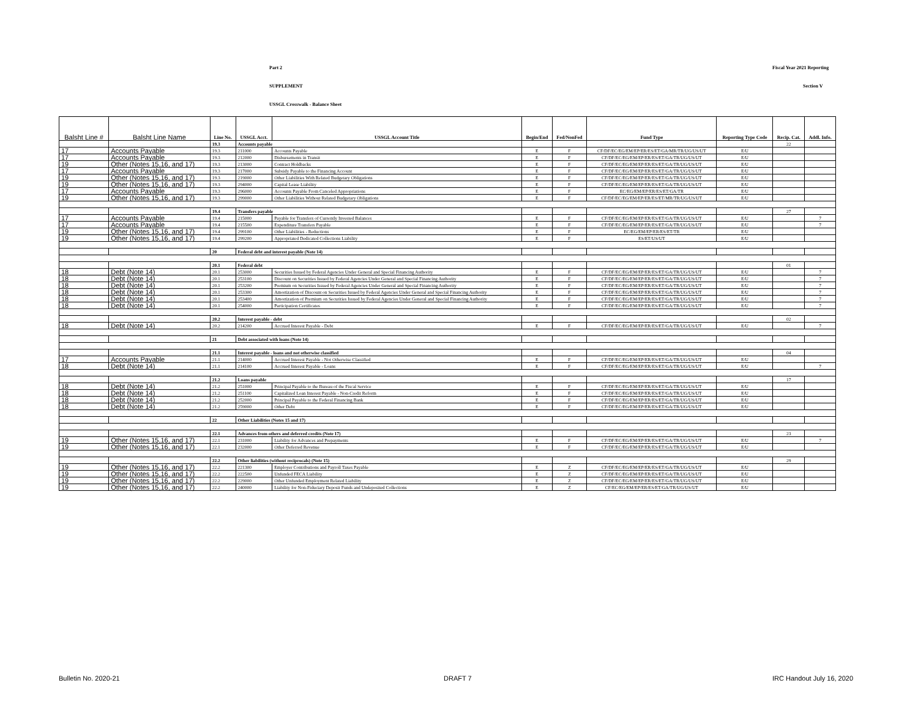Part 2 Fiscal Year 2021 Reporting
SUPPLEMENT Section V
USSGL Crosswalk - Balance Sheet
| Balsht Line # | Balsht Line Name | Line No. | USSGL Acct. | USSGL Account Title | Begin/End | Fed/NonFed | Fund Type | Reporting Type Code | Recip. Cat. | Addl. Info. |
| --- | --- | --- | --- | --- | --- | --- | --- | --- | --- | --- |
| | | 19.3 | Accounts payable | | | | | | 22 | |
| 17 | Accounts Payable | 19.3 | 211000 | Accounts Payable | E | F | CF/DF/EC/EG/EM/EP/ER/ES/ET/GA/MR/TR/UG/US/UT | E/U | | |
| 17 | Accounts Payable | 19.3 | 212000 | Disbursements in Transit | E | F | CF/DF/EC/EG/EM/EP/ER/ES/ET/GA/TR/UG/US/UT | E/U | | |
| 19 | Other (Notes 15,16, and 17) | 19.3 | 213000 | Contract Holdbacks | E | F | CF/DF/EC/EG/EM/EP/ER/ES/ET/GA/TR/UG/US/UT | E/U | | |
| 17 | Accounts Payable | 19.3 | 217000 | Subsidy Payable to the Financing Account | E | F | CF/DF/EC/EG/EM/EP/ER/ES/ET/GA/TR/UG/US/UT | E/U | | |
| 19 | Other (Notes 15,16, and 17) | 19.3 | 219000 | Other Liabilities With Related Budgetary Obligations | E | F | CF/DF/EC/EG/EM/EP/ER/ES/ET/GA/TR/UG/US/UT | E/U | | |
| 19 | Other (Notes 15,16, and 17) | 19.3 | 294000 | Capital Lease Liability | E | F | CF/DF/EC/EG/EM/EP/ER/ES/ET/GA/TR/UG/US/UT | E/U | | |
| 17 | Accounts Payable | 19.3 | 296000 | Accounts Payable From Canceled Appropriations | E | F | EC/EG/EM/EP/ER/ES/ET/GA/TR | E/U | | |
| 19 | Other (Notes 15,16, and 17) | 19.3 | 299000 | Other Liabilities Without Related Budgetary Obligations | E | F | CF/DF/EC/EG/EM/EP/ER/ES/ET/MR/TR/UG/US/UT | E/U | | |
| | | 19.4 | Transfers payable | | | | | | 27 | |
| 17 | Accounts Payable | 19.4 | 215000 | Payable for Transfers of Currently Invested Balances | E | F | CF/DF/EC/EG/EM/EP/ER/ES/ET/GA/TR/UG/US/UT | E/U | | 7 |
| 17 | Accounts Payable | 19.4 | 215500 | Expenditure Transfers Payable | E | F | CF/DF/EC/EG/EM/EP/ER/ES/ET/GA/TR/UG/US/UT | E/U | | 7 |
| 19 | Other (Notes 15,16, and 17) | 19.4 | 299100 | Other Liabilities - Reductions | E | F | EC/EG/EM/EP/ER/ES/ET/TR | E/U | | |
| 19 | Other (Notes 15,16, and 17) | 19.4 | 299200 | Appropriated Dedicated Collections Liability | E | F | ES/ET/US/UT | E/U | | |
| | | 20 | Federal debt and interest payable (Note 14) | | | | | | | |
| | | 20.1 | Federal debt | | | | | | 01 | |
| 18 | Debt (Note 14) | 20.1 | 253000 | Securities Issued by Federal Agencies Under General and Special Financing Authority | E | F | CF/DF/EC/EG/EM/EP/ER/ES/ET/GA/TR/UG/US/UT | E/U | | 7 |
| 18 | Debt (Note 14) | 20.1 | 253100 | Discount on Securities Issued by Federal Agencies Under General and Special Financing Authority | E | F | CF/DF/EC/EG/EM/EP/ER/ES/ET/GA/TR/UG/US/UT | E/U | | 7 |
| 18 | Debt (Note 14) | 20.1 | 253200 | Premium on Securities Issued by Federal Agencies Under General and Special Financing Authority | E | F | CF/DF/EC/EG/EM/EP/ER/ES/ET/GA/TR/UG/US/UT | E/U | | 7 |
| 18 | Debt (Note 14) | 20.1 | 253300 | Amortization of Discount on Securities Issued by Federal Agencies Under General and Special Financing Authority | E | F | CF/DF/EC/EG/EM/EP/ER/ES/ET/GA/TR/UG/US/UT | E/U | | 7 |
| 18 | Debt (Note 14) | 20.1 | 253400 | Amortization of Premium on Securities Issued by Federal Agencies Under General and Special Financing Authority | E | F | CF/DF/EC/EG/EM/EP/ER/ES/ET/GA/TR/UG/US/UT | E/U | | 7 |
| 18 | Debt (Note 14) | 20.1 | 254000 | Participation Certificates | E | F | CF/DF/EC/EG/EM/EP/ER/ES/ET/GA/TR/UG/US/UT | E/U | | 7 |
| | | 20.2 | Interest payable - debt | | | | | | 02 | |
| 18 | Debt (Note 14) | 20.2 | 214200 | Accrued Interest Payable - Debt | E | F | CF/DF/EC/EG/EM/EP/ER/ES/ET/GA/TR/UG/US/UT | E/U | | 7 |
| | | 21 | Debt associated with loans (Note 14) | | | | | | | |
| | | 21.1 | Interest payable - loans and not otherwise classified | | | | | | 04 | |
| 17 | Accounts Payable | 21.1 | 214000 | Accrued Interest Payable - Not Otherwise Classified | E | F | CF/DF/EC/EG/EM/EP/ER/ES/ET/GA/TR/UG/US/UT | E/U | | |
| 18 | Debt (Note 14) | 21.1 | 214100 | Accrued Interest Payable - Loans | E | F | CF/DF/EC/EG/EM/EP/ER/ES/ET/GA/TR/UG/US/UT | E/U | | 7 |
| | | 21.2 | Loans payable | | | | | | 17 | |
| 18 | Debt (Note 14) | 21.2 | 251000 | Principal Payable to the Bureau of the Fiscal Service | E | F | CF/DF/EC/EG/EM/EP/ER/ES/ET/GA/TR/UG/US/UT | E/U | | |
| 18 | Debt (Note 14) | 21.2 | 251100 | Capitalized Loan Interest Payable - Non-Credit Reform | E | F | CF/DF/EC/EG/EM/EP/ER/ES/ET/GA/TR/UG/US/UT | E/U | | |
| 18 | Debt (Note 14) | 21.2 | 252000 | Principal Payable to the Federal Financing Bank | E | F | CF/DF/EC/EG/EM/EP/ER/ES/ET/GA/TR/UG/US/UT | E/U | | |
| 18 | Debt (Note 14) | 21.2 | 259000 | Other Debt | E | F | CF/DF/EC/EG/EM/EP/ER/ES/ET/GA/TR/UG/US/UT | E/U | | |
| | | 22 | Other Liabilities (Notes 15 and 17) | | | | | | | |
| | | 22.1 | Advances from others and deferred credits (Note 17) | | | | | | 23 | |
| 19 | Other (Notes 15,16, and 17) | 22.1 | 231000 | Liability for Advances and Prepayments | E | F | CF/DF/EC/EG/EM/EP/ER/ES/ET/GA/TR/UG/US/UT | E/U | | 7 |
| 19 | Other (Notes 15,16, and 17) | 22.1 | 232000 | Other Deferred Revenue | E | F | CF/DF/EC/EG/EM/EP/ER/ES/ET/GA/TR/UG/US/UT | E/U | | |
| | | 22.2 | Other liabilities (without reciprocals) (Note 15) | | | | | | 29 | |
| 19 | Other (Notes 15,16, and 17) | 22.2 | 221300 | Employer Contributions and Payroll Taxes Payable | E | Z | CF/DF/EC/EG/EM/EP/ER/ES/ET/GA/TR/UG/US/UT | E/U | | |
| 19 | Other (Notes 15,16, and 17) | 22.2 | 222500 | Unfunded FECA Liability | E | Z | CF/DF/EC/EG/EM/EP/ER/ES/ET/GA/TR/UG/US/UT | E/U | | |
| 19 | Other (Notes 15,16, and 17) | 22.2 | 229000 | Other Unfunded Employment Related Liability | E | Z | CF/DF/EC/EG/EM/EP/ER/ES/ET/GA/TR/UG/US/UT | E/U | | |
| 19 | Other (Notes 15,16, and 17) | 22.2 | 240000 | Liability for Non-Fiduciary Deposit Funds and Undeposited Collections | E | Z | CF/EC/EG/EM/EP/ER/ES/ET/GA/TR/UG/US/UT | E/U | | |
Bulletin No. 2020-21 DRAFT 7 IRC Handout July 16, 2020